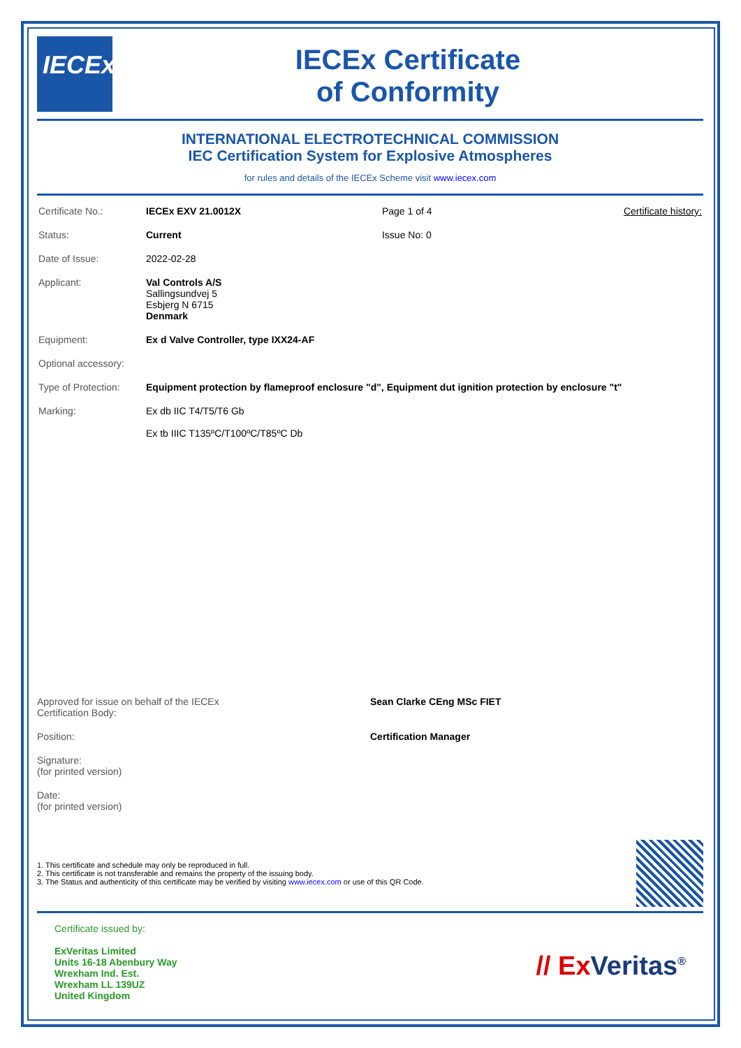IECEx
IECEx Certificate
of Conformity
INTERNATIONAL ELECTROTECHNICAL COMMISSION
IEC Certification System for Explosive Atmospheres
for rules and details of the IECEx Scheme visit www.iecex.com
| Certificate No.: | IECEx EXV 21.0012X | Page 1 of 4 | Certificate history: |
| Status: | Current | Issue No: 0 | |
| Date of Issue: | 2022-02-28 | | |
| Applicant: | Val Controls A/S Sallingsundvej 5 Esbjerg N 6715 Denmark | | |
| Equipment: | Ex d Valve Controller, type IXX24-AF | | |
| Optional accessory: | | | |
| Type of Protection: | Equipment protection by flameproof enclosure "d", Equipment dut ignition protection by enclosure "t" | | |
| Marking: | Ex db IIC T4/T5/T6 Gb Ex tb IIIC T135ºC/T100ºC/T85ºC Db | | |
Approved for issue on behalf of the IECEx
Certification Body:
Sean Clarke CEng MSc FIET
Position:
Certification Manager
Signature:
(for printed version)
Date:
(for printed version)
1. This certificate and schedule may only be reproduced in full.
2. This certificate is not transferable and remains the property of the issuing body.
3. The Status and authenticity of this certificate may be verified by visiting www.iecex.com or use of this QR Code.
Certificate issued by:
ExVeritas Limited
Units 16-18 Abenbury Way
Wrexham Ind. Est.
Wrexham LL 139UZ
United Kingdom
// Ex Veritas<sup>®</sup>